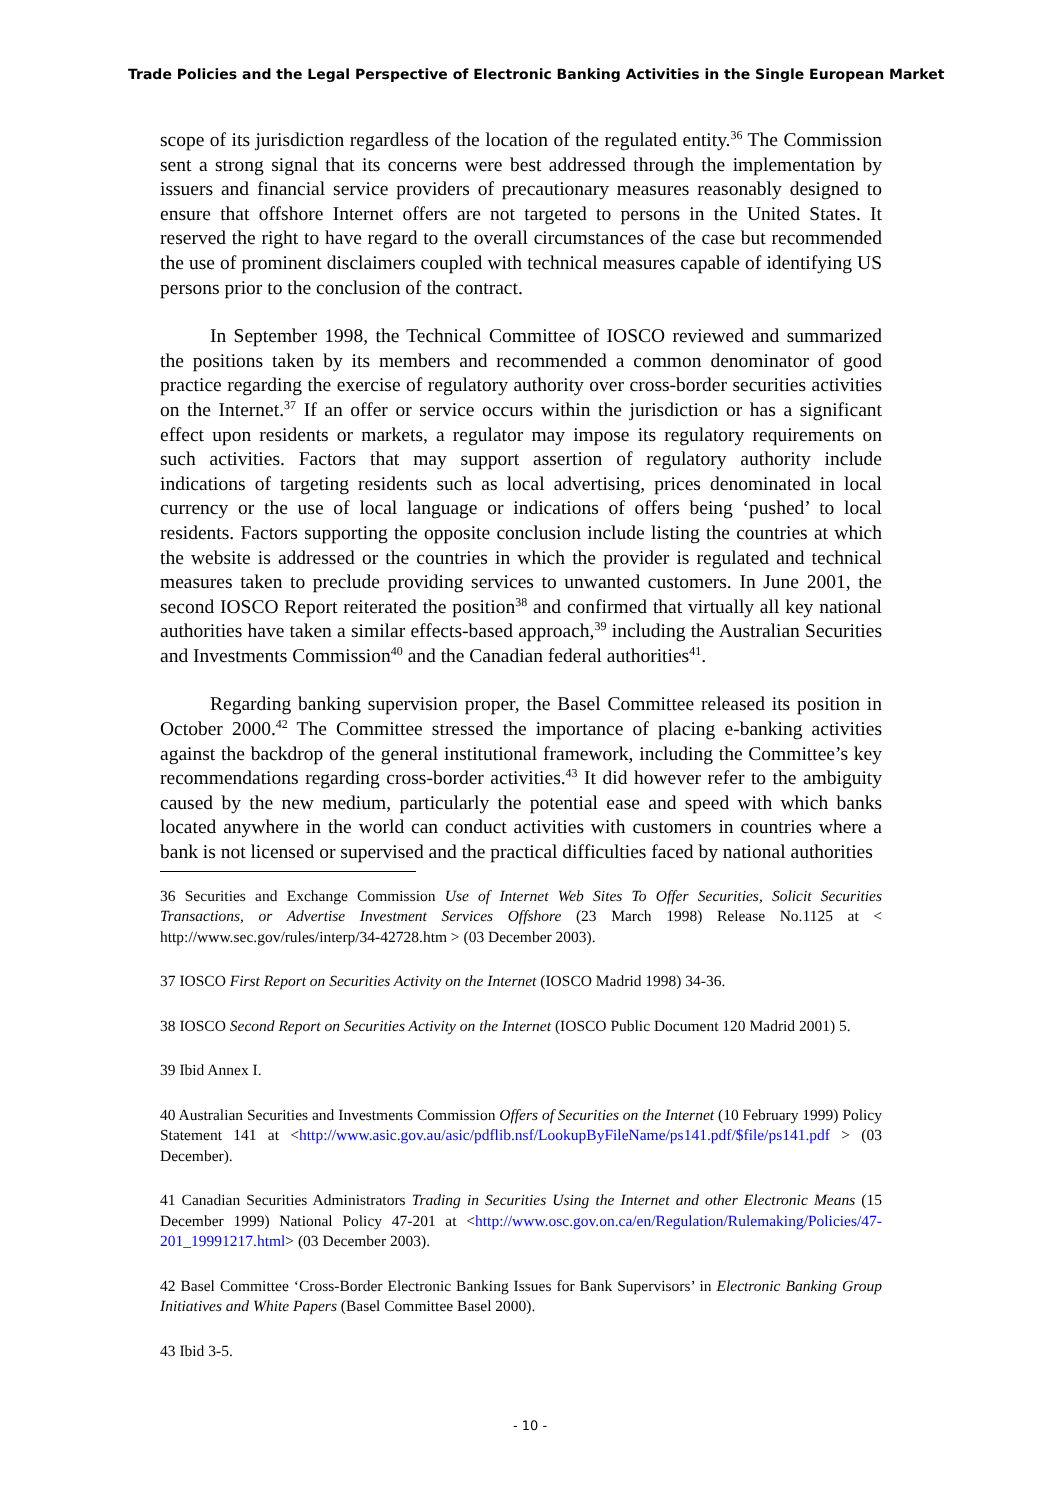Trade Policies and the Legal Perspective of Electronic Banking Activities in the Single European Market
scope of its jurisdiction regardless of the location of the regulated entity.<sup>36</sup> The Commission sent a strong signal that its concerns were best addressed through the implementation by issuers and financial service providers of precautionary measures reasonably designed to ensure that offshore Internet offers are not targeted to persons in the United States. It reserved the right to have regard to the overall circumstances of the case but recommended the use of prominent disclaimers coupled with technical measures capable of identifying US persons prior to the conclusion of the contract.
In September 1998, the Technical Committee of IOSCO reviewed and summarized the positions taken by its members and recommended a common denominator of good practice regarding the exercise of regulatory authority over cross-border securities activities on the Internet.<sup>37</sup> If an offer or service occurs within the jurisdiction or has a significant effect upon residents or markets, a regulator may impose its regulatory requirements on such activities. Factors that may support assertion of regulatory authority include indications of targeting residents such as local advertising, prices denominated in local currency or the use of local language or indications of offers being ‘pushed’ to local residents. Factors supporting the opposite conclusion include listing the countries at which the website is addressed or the countries in which the provider is regulated and technical measures taken to preclude providing services to unwanted customers. In June 2001, the second IOSCO Report reiterated the position<sup>38</sup> and confirmed that virtually all key national authorities have taken a similar effects-based approach,<sup>39</sup> including the Australian Securities and Investments Commission<sup>40</sup> and the Canadian federal authorities<sup>41</sup>.
Regarding banking supervision proper, the Basel Committee released its position in October 2000.<sup>42</sup> The Committee stressed the importance of placing e-banking activities against the backdrop of the general institutional framework, including the Committee’s key recommendations regarding cross-border activities.<sup>43</sup> It did however refer to the ambiguity caused by the new medium, particularly the potential ease and speed with which banks located anywhere in the world can conduct activities with customers in countries where a bank is not licensed or supervised and the practical difficulties faced by national authorities
36 Securities and Exchange Commission Use of Internet Web Sites To Offer Securities, Solicit Securities Transactions, or Advertise Investment Services Offshore (23 March 1998) Release No.1125 at < http://www.sec.gov/rules/interp/34-42728.htm > (03 December 2003).
37 IOSCO First Report on Securities Activity on the Internet (IOSCO Madrid 1998) 34-36.
38 IOSCO Second Report on Securities Activity on the Internet (IOSCO Public Document 120 Madrid 2001) 5.
39 Ibid Annex I.
40 Australian Securities and Investments Commission Offers of Securities on the Internet (10 February 1999) Policy Statement 141 at <http://www.asic.gov.au/asic/pdflib.nsf/LookupByFileName/ps141.pdf/$file/ps141.pdf > (03 December).
41 Canadian Securities Administrators Trading in Securities Using the Internet and other Electronic Means (15 December 1999) National Policy 47-201 at <http://www.osc.gov.on.ca/en/Regulation/Rulemaking/Policies/47-201_19991217.html> (03 December 2003).
42 Basel Committee ‘Cross-Border Electronic Banking Issues for Bank Supervisors’ in Electronic Banking Group Initiatives and White Papers (Basel Committee Basel 2000).
43 Ibid 3-5.
- 10 -